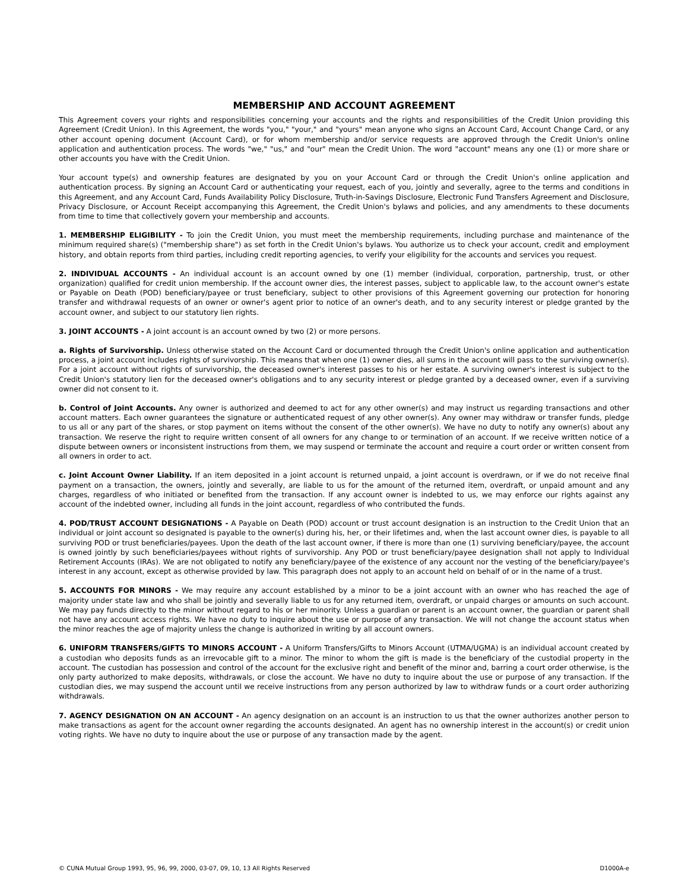MEMBERSHIP AND ACCOUNT AGREEMENT
This Agreement covers your rights and responsibilities concerning your accounts and the rights and responsibilities of the Credit Union providing this Agreement (Credit Union). In this Agreement, the words "you," "your," and "yours" mean anyone who signs an Account Card, Account Change Card, or any other account opening document (Account Card), or for whom membership and/or service requests are approved through the Credit Union's online application and authentication process. The words "we," "us," and "our" mean the Credit Union. The word "account" means any one (1) or more share or other accounts you have with the Credit Union.
Your account type(s) and ownership features are designated by you on your Account Card or through the Credit Union's online application and authentication process. By signing an Account Card or authenticating your request, each of you, jointly and severally, agree to the terms and conditions in this Agreement, and any Account Card, Funds Availability Policy Disclosure, Truth-in-Savings Disclosure, Electronic Fund Transfers Agreement and Disclosure, Privacy Disclosure, or Account Receipt accompanying this Agreement, the Credit Union's bylaws and policies, and any amendments to these documents from time to time that collectively govern your membership and accounts.
1. MEMBERSHIP ELIGIBILITY - To join the Credit Union, you must meet the membership requirements, including purchase and maintenance of the minimum required share(s) ("membership share") as set forth in the Credit Union's bylaws. You authorize us to check your account, credit and employment history, and obtain reports from third parties, including credit reporting agencies, to verify your eligibility for the accounts and services you request.
2. INDIVIDUAL ACCOUNTS - An individual account is an account owned by one (1) member (individual, corporation, partnership, trust, or other organization) qualified for credit union membership. If the account owner dies, the interest passes, subject to applicable law, to the account owner's estate or Payable on Death (POD) beneficiary/payee or trust beneficiary, subject to other provisions of this Agreement governing our protection for honoring transfer and withdrawal requests of an owner or owner's agent prior to notice of an owner's death, and to any security interest or pledge granted by the account owner, and subject to our statutory lien rights.
3. JOINT ACCOUNTS - A joint account is an account owned by two (2) or more persons.
a. Rights of Survivorship. Unless otherwise stated on the Account Card or documented through the Credit Union's online application and authentication process, a joint account includes rights of survivorship. This means that when one (1) owner dies, all sums in the account will pass to the surviving owner(s). For a joint account without rights of survivorship, the deceased owner's interest passes to his or her estate. A surviving owner's interest is subject to the Credit Union's statutory lien for the deceased owner's obligations and to any security interest or pledge granted by a deceased owner, even if a surviving owner did not consent to it.
b. Control of Joint Accounts. Any owner is authorized and deemed to act for any other owner(s) and may instruct us regarding transactions and other account matters. Each owner guarantees the signature or authenticated request of any other owner(s). Any owner may withdraw or transfer funds, pledge to us all or any part of the shares, or stop payment on items without the consent of the other owner(s). We have no duty to notify any owner(s) about any transaction. We reserve the right to require written consent of all owners for any change to or termination of an account. If we receive written notice of a dispute between owners or inconsistent instructions from them, we may suspend or terminate the account and require a court order or written consent from all owners in order to act.
c. Joint Account Owner Liability. If an item deposited in a joint account is returned unpaid, a joint account is overdrawn, or if we do not receive final payment on a transaction, the owners, jointly and severally, are liable to us for the amount of the returned item, overdraft, or unpaid amount and any charges, regardless of who initiated or benefited from the transaction. If any account owner is indebted to us, we may enforce our rights against any account of the indebted owner, including all funds in the joint account, regardless of who contributed the funds.
4. POD/TRUST ACCOUNT DESIGNATIONS - A Payable on Death (POD) account or trust account designation is an instruction to the Credit Union that an individual or joint account so designated is payable to the owner(s) during his, her, or their lifetimes and, when the last account owner dies, is payable to all surviving POD or trust beneficiaries/payees. Upon the death of the last account owner, if there is more than one (1) surviving beneficiary/payee, the account is owned jointly by such beneficiaries/payees without rights of survivorship. Any POD or trust beneficiary/payee designation shall not apply to Individual Retirement Accounts (IRAs). We are not obligated to notify any beneficiary/payee of the existence of any account nor the vesting of the beneficiary/payee's interest in any account, except as otherwise provided by law. This paragraph does not apply to an account held on behalf of or in the name of a trust.
5. ACCOUNTS FOR MINORS - We may require any account established by a minor to be a joint account with an owner who has reached the age of majority under state law and who shall be jointly and severally liable to us for any returned item, overdraft, or unpaid charges or amounts on such account. We may pay funds directly to the minor without regard to his or her minority. Unless a guardian or parent is an account owner, the guardian or parent shall not have any account access rights. We have no duty to inquire about the use or purpose of any transaction. We will not change the account status when the minor reaches the age of majority unless the change is authorized in writing by all account owners.
6. UNIFORM TRANSFERS/GIFTS TO MINORS ACCOUNT - A Uniform Transfers/Gifts to Minors Account (UTMA/UGMA) is an individual account created by a custodian who deposits funds as an irrevocable gift to a minor. The minor to whom the gift is made is the beneficiary of the custodial property in the account. The custodian has possession and control of the account for the exclusive right and benefit of the minor and, barring a court order otherwise, is the only party authorized to make deposits, withdrawals, or close the account. We have no duty to inquire about the use or purpose of any transaction. If the custodian dies, we may suspend the account until we receive instructions from any person authorized by law to withdraw funds or a court order authorizing withdrawals.
7. AGENCY DESIGNATION ON AN ACCOUNT - An agency designation on an account is an instruction to us that the owner authorizes another person to make transactions as agent for the account owner regarding the accounts designated. An agent has no ownership interest in the account(s) or credit union voting rights. We have no duty to inquire about the use or purpose of any transaction made by the agent.
© CUNA Mutual Group 1993, 95, 96, 99, 2000, 03-07, 09, 10, 13 All Rights Reserved D1000A-e